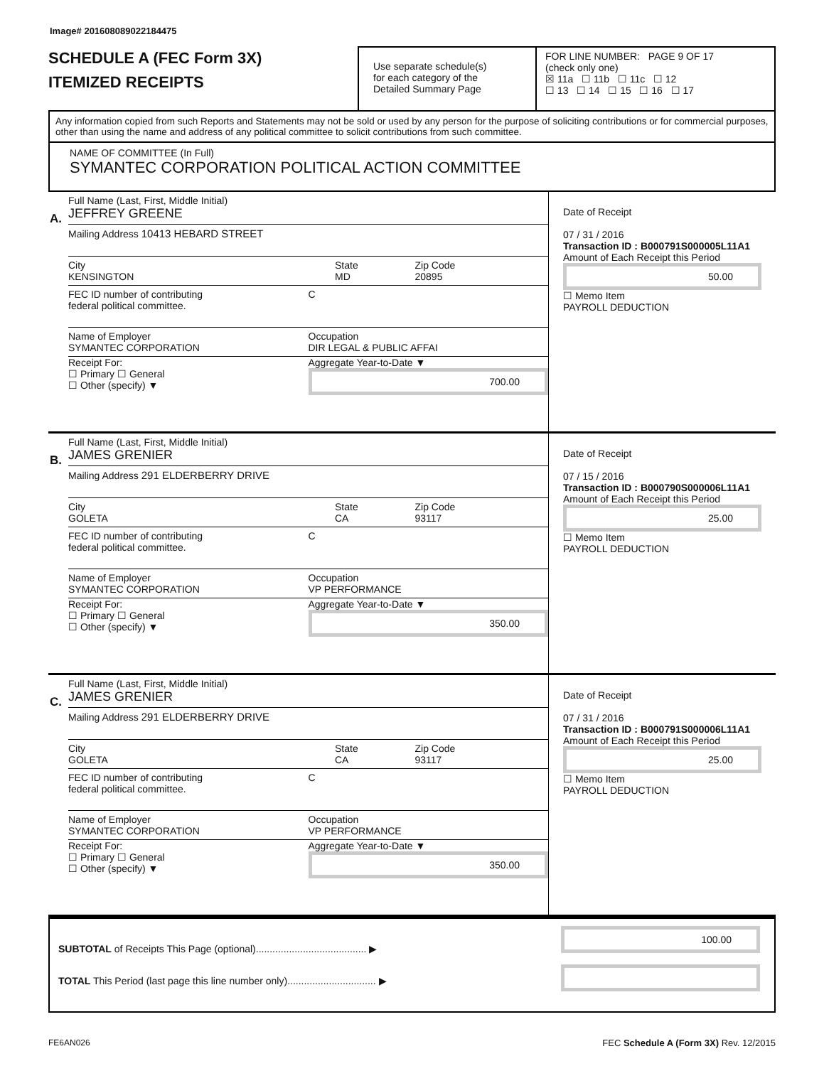Image# 201608089022184475
SCHEDULE A (FEC Form 3X)
ITEMIZED RECEIPTS
Use separate schedule(s)
for each category of the
Detailed Summary Page
FOR LINE NUMBER: PAGE 9 OF 17
(check only one)
☒ 11a ☐ 11b ☐ 11c ☐ 12
☐ 13 ☐ 14 ☐ 15 ☐ 16 ☐ 17
Any information copied from such Reports and Statements may not be sold or used by any person for the purpose of soliciting contributions or for commercial purposes, other than using the name and address of any political committee to solicit contributions from such committee.
NAME OF COMMITTEE (In Full)
SYMANTEC CORPORATION POLITICAL ACTION COMMITTEE
A.
Full Name (Last, First, Middle Initial)
JEFFREY GREENE
Mailing Address 10413 HEBARD STREET
City
KENSINGTON
State
MD
Zip Code
20895
FEC ID number of contributing
federal political committee.
C
Name of Employer
SYMANTEC CORPORATION
Occupation
DIR LEGAL & PUBLIC AFFAI
Receipt For:
☐ Primary ☐ General
☐ Other (specify) ▼
Aggregate Year-to-Date ▼
700.00
Date of Receipt
07 / 31 / 2016
Transaction ID : B000791S000005L11A1
Amount of Each Receipt this Period
50.00
☐ Memo Item
PAYROLL DEDUCTION
B.
Full Name (Last, First, Middle Initial)
JAMES GRENIER
Mailing Address 291 ELDERBERRY DRIVE
City
GOLETA
State
CA
Zip Code
93117
FEC ID number of contributing
federal political committee.
C
Name of Employer
SYMANTEC CORPORATION
Occupation
VP PERFORMANCE
Receipt For:
☐ Primary ☐ General
☐ Other (specify) ▼
Aggregate Year-to-Date ▼
350.00
Date of Receipt
07 / 15 / 2016
Transaction ID : B000790S000006L11A1
Amount of Each Receipt this Period
25.00
☐ Memo Item
PAYROLL DEDUCTION
C.
Full Name (Last, First, Middle Initial)
JAMES GRENIER
Mailing Address 291 ELDERBERRY DRIVE
City
GOLETA
State
CA
Zip Code
93117
FEC ID number of contributing
federal political committee.
C
Name of Employer
SYMANTEC CORPORATION
Occupation
VP PERFORMANCE
Receipt For:
☐ Primary ☐ General
☐ Other (specify) ▼
Aggregate Year-to-Date ▼
350.00
Date of Receipt
07 / 31 / 2016
Transaction ID : B000791S000006L11A1
Amount of Each Receipt this Period
25.00
☐ Memo Item
PAYROLL DEDUCTION
SUBTOTAL of Receipts This Page (optional)........................................ ▶
TOTAL This Period (last page this line number only)................................ ▶
100.00
FE6AN026 FEC Schedule A (Form 3X) Rev. 12/2015